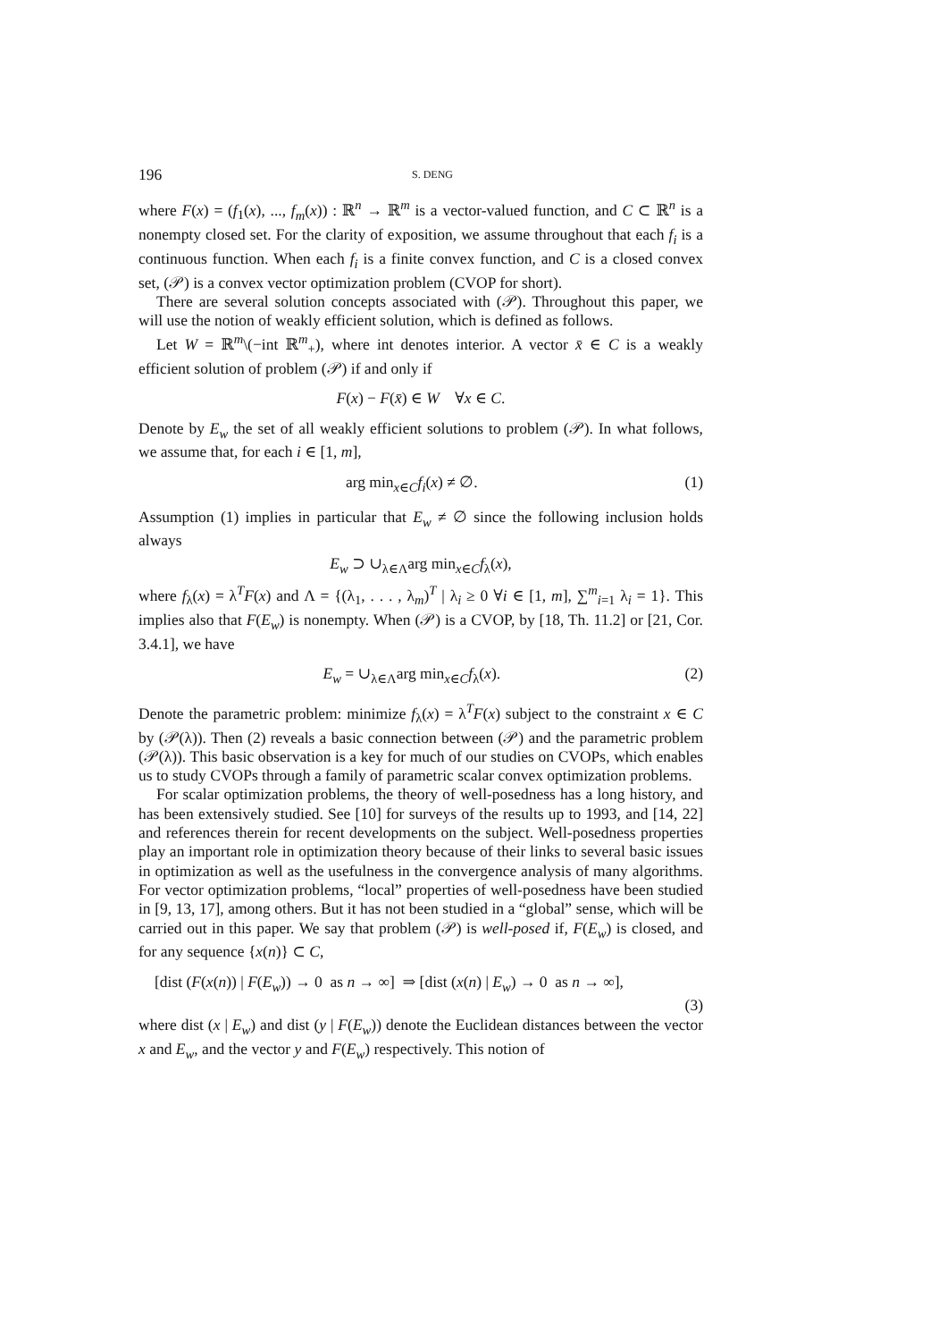196 S. DENG
where F(x) = (f<sub>1</sub>(x), ..., f<sub>m</sub>(x)) : ℝ<sup>n</sup> → ℝ<sup>m</sup> is a vector-valued function, and C ⊂ ℝ<sup>n</sup> is a nonempty closed set. For the clarity of exposition, we assume throughout that each f<sub>i</sub> is a continuous function. When each f<sub>i</sub> is a finite convex function, and C is a closed convex set, (𝒫) is a convex vector optimization problem (CVOP for short).
There are several solution concepts associated with (𝒫). Throughout this paper, we will use the notion of weakly efficient solution, which is defined as follows.
Let W = ℝ<sup>m</sup>\(−int ℝ<sup>m</sup><sub>+</sub>), where int denotes interior. A vector x̄ ∈ C is a weakly efficient solution of problem (𝒫) if and only if
F(x) − F(x̄) ∈ W ∀x ∈ C.
Denote by E<sub>w</sub> the set of all weakly efficient solutions to problem (𝒫). In what follows, we assume that, for each i ∈ [1, m],
arg min<sub>x∈C</sub>f<sub>i</sub>(x) ≠ ∅. (1)
Assumption (1) implies in particular that E<sub>w</sub> ≠ ∅ since the following inclusion holds always
E<sub>w</sub> ⊃ ∪<sub>λ∈Λ</sub>arg min<sub>x∈C</sub>f<sub>λ</sub>(x),
where f<sub>λ</sub>(x) = λ<sup>T</sup>F(x) and Λ = {(λ<sub>1</sub>, . . . , λ<sub>m</sub>)<sup>T</sup> | λ<sub>i</sub> ≥ 0 ∀i ∈ [1, m], ∑<sup>m</sup><sub>i=1</sub> λ<sub>i</sub> = 1}. This implies also that F(E<sub>w</sub>) is nonempty. When (𝒫) is a CVOP, by [18, Th. 11.2] or [21, Cor. 3.4.1], we have
E<sub>w</sub> = ∪<sub>λ∈Λ</sub>arg min<sub>x∈C</sub>f<sub>λ</sub>(x). (2)
Denote the parametric problem: minimize f<sub>λ</sub>(x) = λ<sup>T</sup>F(x) subject to the constraint x ∈ C by (𝒫(λ)). Then (2) reveals a basic connection between (𝒫) and the parametric problem (𝒫(λ)). This basic observation is a key for much of our studies on CVOPs, which enables us to study CVOPs through a family of parametric scalar convex optimization problems.
For scalar optimization problems, the theory of well-posedness has a long history, and has been extensively studied. See [10] for surveys of the results up to 1993, and [14, 22] and references therein for recent developments on the subject. Well-posedness properties play an important role in optimization theory because of their links to several basic issues in optimization as well as the usefulness in the convergence analysis of many algorithms. For vector optimization problems, “local” properties of well-posedness have been studied in [9, 13, 17], among others. But it has not been studied in a “global” sense, which will be carried out in this paper. We say that problem (𝒫) is well-posed if, F(E<sub>w</sub>) is closed, and for any sequence {x(n)} ⊂ C,
[dist (F(x(n)) | F(E<sub>w</sub>)) → 0 as n → ∞] ⇒ [dist (x(n) | E<sub>w</sub>) → 0 as n → ∞],
(3)
where dist (x | E<sub>w</sub>) and dist (y | F(E<sub>w</sub>)) denote the Euclidean distances between the vector x and E<sub>w</sub>, and the vector y and F(E<sub>w</sub>) respectively. This notion of